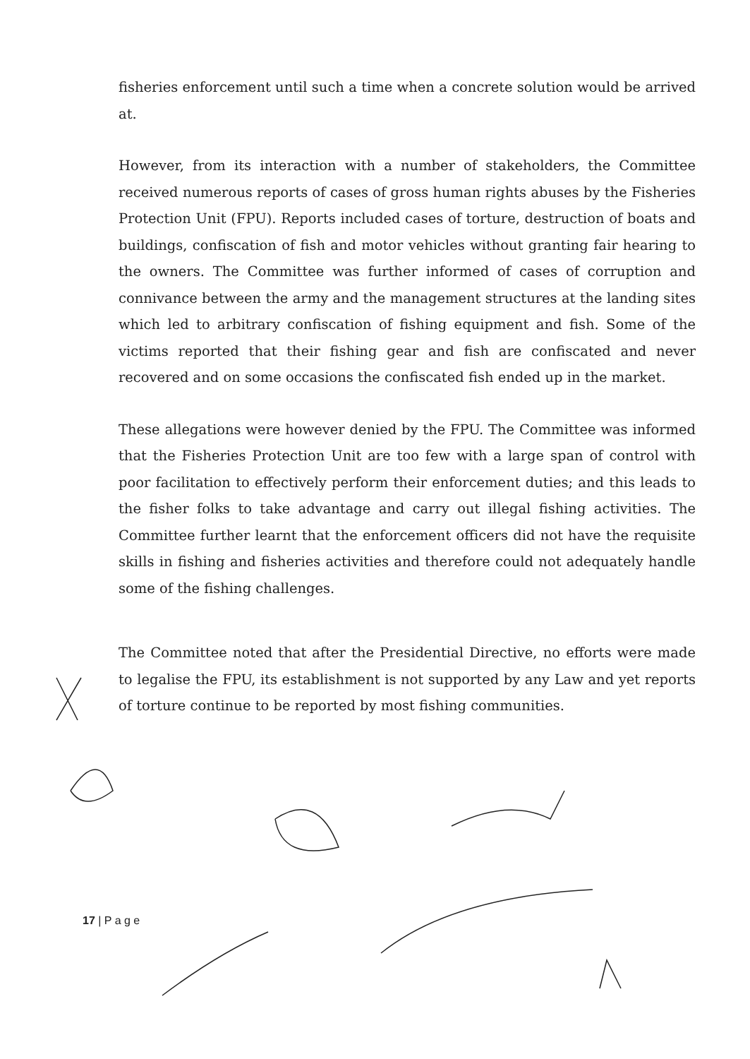fisheries enforcement until such a time when a concrete solution would be arrived at.
However, from its interaction with a number of stakeholders, the Committee received numerous reports of cases of gross human rights abuses by the Fisheries Protection Unit (FPU). Reports included cases of torture, destruction of boats and buildings, confiscation of fish and motor vehicles without granting fair hearing to the owners. The Committee was further informed of cases of corruption and connivance between the army and the management structures at the landing sites which led to arbitrary confiscation of fishing equipment and fish. Some of the victims reported that their fishing gear and fish are confiscated and never recovered and on some occasions the confiscated fish ended up in the market.
These allegations were however denied by the FPU. The Committee was informed that the Fisheries Protection Unit are too few with a large span of control with poor facilitation to effectively perform their enforcement duties; and this leads to the fisher folks to take advantage and carry out illegal fishing activities. The Committee further learnt that the enforcement officers did not have the requisite skills in fishing and fisheries activities and therefore could not adequately handle some of the fishing challenges.
The Committee noted that after the Presidential Directive, no efforts were made to legalise the FPU, its establishment is not supported by any Law and yet reports of torture continue to be reported by most fishing communities.
17 | P a g e